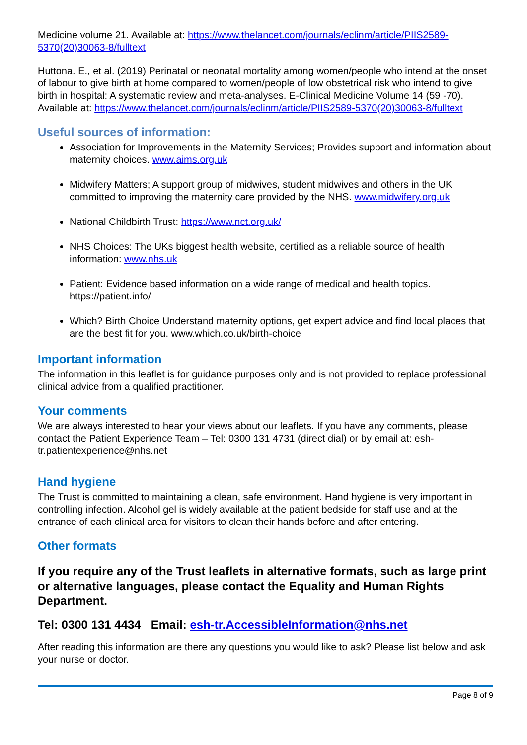Medicine volume 21. Available at: https://www.thelancet.com/journals/eclinm/article/PIIS2589-5370(20)30063-8/fulltext
Huttona. E., et al. (2019) Perinatal or neonatal mortality among women/people who intend at the onset of labour to give birth at home compared to women/people of low obstetrical risk who intend to give birth in hospital: A systematic review and meta-analyses. E-Clinical Medicine Volume 14 (59 -70). Available at: https://www.thelancet.com/journals/eclinm/article/PIIS2589-5370(20)30063-8/fulltext
Useful sources of information:
Association for Improvements in the Maternity Services; Provides support and information about maternity choices. www.aims.org.uk
Midwifery Matters; A support group of midwives, student midwives and others in the UK committed to improving the maternity care provided by the NHS. www.midwifery.org.uk
National Childbirth Trust: https://www.nct.org.uk/
NHS Choices: The UKs biggest health website, certified as a reliable source of health information: www.nhs.uk
Patient: Evidence based information on a wide range of medical and health topics. https://patient.info/
Which? Birth Choice Understand maternity options, get expert advice and find local places that are the best fit for you. www.which.co.uk/birth-choice
Important information
The information in this leaflet is for guidance purposes only and is not provided to replace professional clinical advice from a qualified practitioner.
Your comments
We are always interested to hear your views about our leaflets. If you have any comments, please contact the Patient Experience Team – Tel: 0300 131 4731 (direct dial) or by email at: esh-tr.patientexperience@nhs.net
Hand hygiene
The Trust is committed to maintaining a clean, safe environment. Hand hygiene is very important in controlling infection. Alcohol gel is widely available at the patient bedside for staff use and at the entrance of each clinical area for visitors to clean their hands before and after entering.
Other formats
If you require any of the Trust leaflets in alternative formats, such as large print or alternative languages, please contact the Equality and Human Rights Department.
Tel: 0300 131 4434 Email: esh-tr.AccessibleInformation@nhs.net
After reading this information are there any questions you would like to ask? Please list below and ask your nurse or doctor.
Page 8 of 9